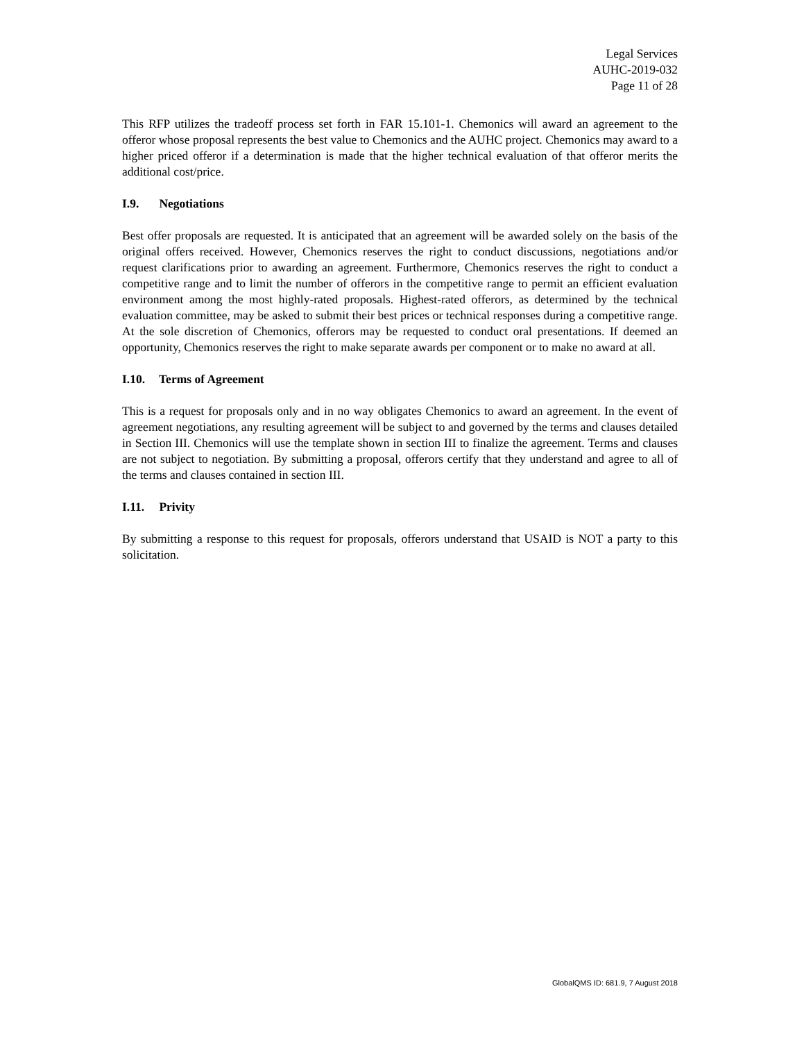Legal Services
AUHC-2019-032
Page 11 of 28
This RFP utilizes the tradeoff process set forth in FAR 15.101-1. Chemonics will award an agreement to the offeror whose proposal represents the best value to Chemonics and the AUHC project. Chemonics may award to a higher priced offeror if a determination is made that the higher technical evaluation of that offeror merits the additional cost/price.
I.9. Negotiations
Best offer proposals are requested. It is anticipated that an agreement will be awarded solely on the basis of the original offers received. However, Chemonics reserves the right to conduct discussions, negotiations and/or request clarifications prior to awarding an agreement. Furthermore, Chemonics reserves the right to conduct a competitive range and to limit the number of offerors in the competitive range to permit an efficient evaluation environment among the most highly-rated proposals. Highest-rated offerors, as determined by the technical evaluation committee, may be asked to submit their best prices or technical responses during a competitive range. At the sole discretion of Chemonics, offerors may be requested to conduct oral presentations. If deemed an opportunity, Chemonics reserves the right to make separate awards per component or to make no award at all.
I.10. Terms of Agreement
This is a request for proposals only and in no way obligates Chemonics to award an agreement. In the event of agreement negotiations, any resulting agreement will be subject to and governed by the terms and clauses detailed in Section III. Chemonics will use the template shown in section III to finalize the agreement. Terms and clauses are not subject to negotiation. By submitting a proposal, offerors certify that they understand and agree to all of the terms and clauses contained in section III.
I.11. Privity
By submitting a response to this request for proposals, offerors understand that USAID is NOT a party to this solicitation.
GlobalQMS ID: 681.9, 7 August 2018